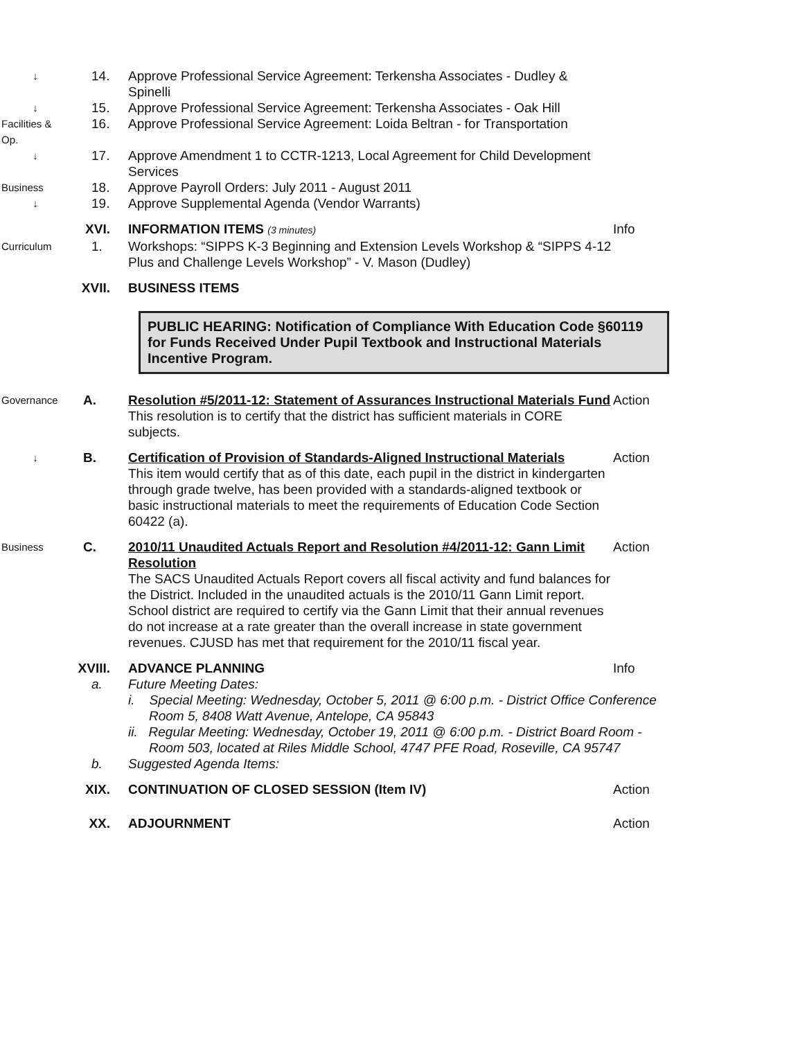↓
14.
Approve Professional Service Agreement: Terkensha Associates - Dudley & Spinelli
↓
15.
Approve Professional Service Agreement: Terkensha Associates - Oak Hill
Facilities & Op.
16.
Approve Professional Service Agreement: Loida Beltran - for Transportation
↓
17.
Approve Amendment 1 to CCTR-1213, Local Agreement for Child Development Services
Business
18.
Approve Payroll Orders: July 2011 - August 2011
↓
19.
Approve Supplemental Agenda (Vendor Warrants)
XVI.
INFORMATION ITEMS (3 minutes)
Info
Curriculum
1.
Workshops: “SIPPS K-3 Beginning and Extension Levels Workshop & “SIPPS 4-12 Plus and Challenge Levels Workshop” - V. Mason (Dudley)
XVII.
BUSINESS ITEMS
PUBLIC HEARING: Notification of Compliance With Education Code §60119 for Funds Received Under Pupil Textbook and Instructional Materials Incentive Program.
Governance
A.
Resolution #5/2011-12: Statement of Assurances Instructional Materials Fund
This resolution is to certify that the district has sufficient materials in CORE subjects.
Action
↓
B.
Certification of Provision of Standards-Aligned Instructional Materials
This item would certify that as of this date, each pupil in the district in kindergarten through grade twelve, has been provided with a standards-aligned textbook or basic instructional materials to meet the requirements of Education Code Section 60422 (a).
Action
Business
C.
2010/11 Unaudited Actuals Report and Resolution #4/2011-12: Gann Limit Resolution
The SACS Unaudited Actuals Report covers all fiscal activity and fund balances for the District. Included in the unaudited actuals is the 2010/11 Gann Limit report. School district are required to certify via the Gann Limit that their annual revenues do not increase at a rate greater than the overall increase in state government revenues. CJUSD has met that requirement for the 2010/11 fiscal year.
Action
XVIII.
ADVANCE PLANNING
Info
a.
Future Meeting Dates:
i. Special Meeting: Wednesday, October 5, 2011 @ 6:00 p.m. - District Office Conference Room 5, 8408 Watt Avenue, Antelope, CA 95843
ii. Regular Meeting: Wednesday, October 19, 2011 @ 6:00 p.m. - District Board Room - Room 503, located at Riles Middle School, 4747 PFE Road, Roseville, CA 95747
b.
Suggested Agenda Items:
XIX.
CONTINUATION OF CLOSED SESSION (Item IV)
Action
XX.
ADJOURNMENT
Action